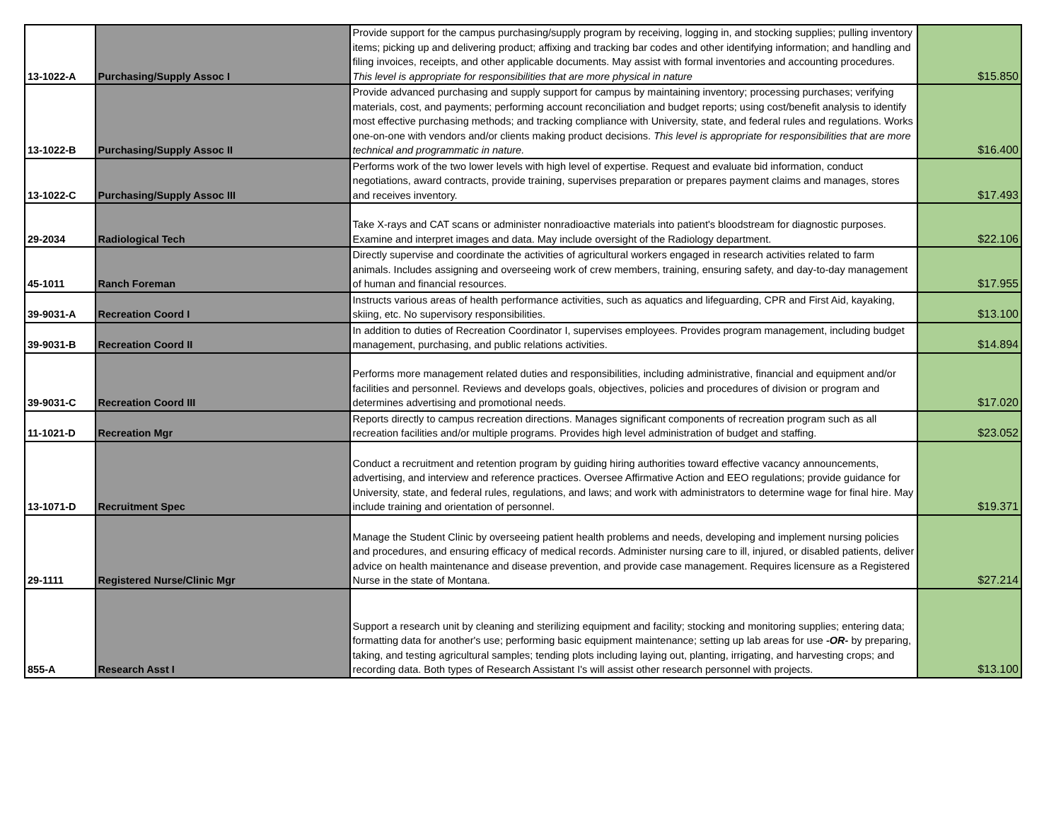| 13-1022-A | Purchasing/Supply Assoc I | Provide support for the campus purchasing/supply program by receiving, logging in, and stocking supplies; pulling inventory items; picking up and delivering product; affixing and tracking bar codes and other identifying information; and handling and filing invoices, receipts, and other applicable documents. May assist with formal inventories and accounting procedures. This level is appropriate for responsibilities that are more physical in nature | $15.850 |
| 13-1022-B | Purchasing/Supply Assoc II | Provide advanced purchasing and supply support for campus by maintaining inventory; processing purchases; verifying materials, cost, and payments; performing account reconciliation and budget reports; using cost/benefit analysis to identify most effective purchasing methods; and tracking compliance with University, state, and federal rules and regulations. Works one-on-one with vendors and/or clients making product decisions. This level is appropriate for responsibilities that are more technical and programmatic in nature. | $16.400 |
| 13-1022-C | Purchasing/Supply Assoc III | Performs work of the two lower levels with high level of expertise. Request and evaluate bid information, conduct negotiations, award contracts, provide training, supervises preparation or prepares payment claims and manages, stores and receives inventory. | $17.493 |
| 29-2034 | Radiological Tech | Take X-rays and CAT scans or administer nonradioactive materials into patient's bloodstream for diagnostic purposes. Examine and interpret images and data. May include oversight of the Radiology department. | $22.106 |
| 45-1011 | Ranch Foreman | Directly supervise and coordinate the activities of agricultural workers engaged in research activities related to farm animals. Includes assigning and overseeing work of crew members, training, ensuring safety, and day-to-day management of human and financial resources. | $17.955 |
| 39-9031-A | Recreation Coord I | Instructs various areas of health performance activities, such as aquatics and lifeguarding, CPR and First Aid, kayaking, skiing, etc. No supervisory responsibilities. | $13.100 |
| 39-9031-B | Recreation Coord II | In addition to duties of Recreation Coordinator I, supervises employees. Provides program management, including budget management, purchasing, and public relations activities. | $14.894 |
| 39-9031-C | Recreation Coord III | Performs more management related duties and responsibilities, including administrative, financial and equipment and/or facilities and personnel. Reviews and develops goals, objectives, policies and procedures of division or program and determines advertising and promotional needs. | $17.020 |
| 11-1021-D | Recreation Mgr | Reports directly to campus recreation directions. Manages significant components of recreation program such as all recreation facilities and/or multiple programs. Provides high level administration of budget and staffing. | $23.052 |
| 13-1071-D | Recruitment Spec | Conduct a recruitment and retention program by guiding hiring authorities toward effective vacancy announcements, advertising, and interview and reference practices. Oversee Affirmative Action and EEO regulations; provide guidance for University, state, and federal rules, regulations, and laws; and work with administrators to determine wage for final hire. May include training and orientation of personnel. | $19.371 |
| 29-1111 | Registered Nurse/Clinic Mgr | Manage the Student Clinic by overseeing patient health problems and needs, developing and implement nursing policies and procedures, and ensuring efficacy of medical records. Administer nursing care to ill, injured, or disabled patients, deliver advice on health maintenance and disease prevention, and provide case management. Requires licensure as a Registered Nurse in the state of Montana. | $27.214 |
| 855-A | Research Asst I | Support a research unit by cleaning and sterilizing equipment and facility; stocking and monitoring supplies; entering data; formatting data for another's use; performing basic equipment maintenance; setting up lab areas for use -OR- by preparing, taking, and testing agricultural samples; tending plots including laying out, planting, irrigating, and harvesting crops; and recording data. Both types of Research Assistant I's will assist other research personnel with projects. | $13.100 |